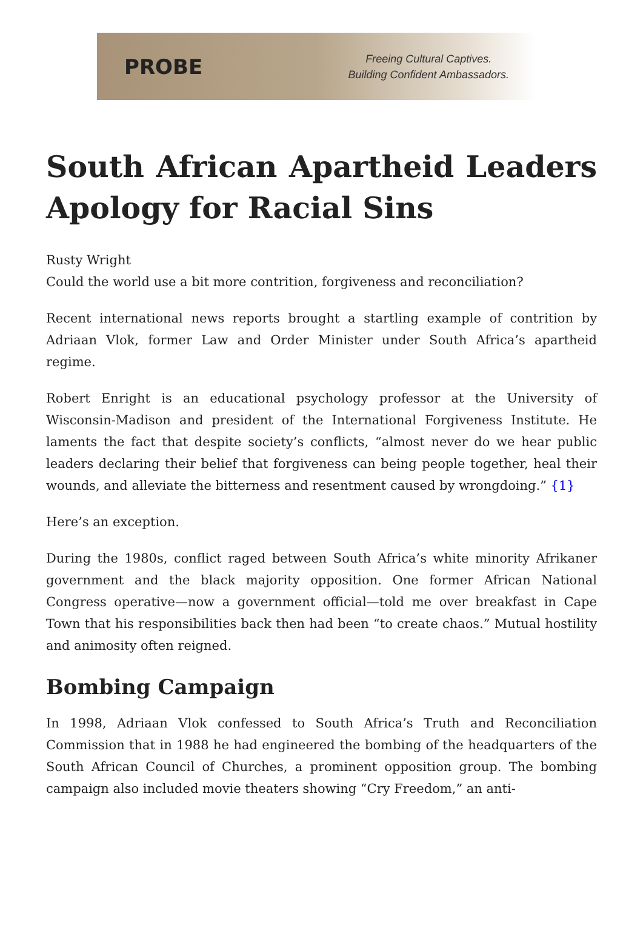PROBE
Freeing Cultural Captives.
Building Confident Ambassadors.
South African Apartheid Leaders Apology for Racial Sins
Rusty Wright
Could the world use a bit more contrition, forgiveness and reconciliation?
Recent international news reports brought a startling example of contrition by Adriaan Vlok, former Law and Order Minister under South Africa’s apartheid regime.
Robert Enright is an educational psychology professor at the University of Wisconsin-Madison and president of the International Forgiveness Institute. He laments the fact that despite society’s conflicts, “almost never do we hear public leaders declaring their belief that forgiveness can being people together, heal their wounds, and alleviate the bitterness and resentment caused by wrongdoing.” {1}
Here’s an exception.
During the 1980s, conflict raged between South Africa’s white minority Afrikaner government and the black majority opposition. One former African National Congress operative—now a government official—told me over breakfast in Cape Town that his responsibilities back then had been “to create chaos.” Mutual hostility and animosity often reigned.
Bombing Campaign
In 1998, Adriaan Vlok confessed to South Africa’s Truth and Reconciliation Commission that in 1988 he had engineered the bombing of the headquarters of the South African Council of Churches, a prominent opposition group. The bombing campaign also included movie theaters showing “Cry Freedom,” an anti-